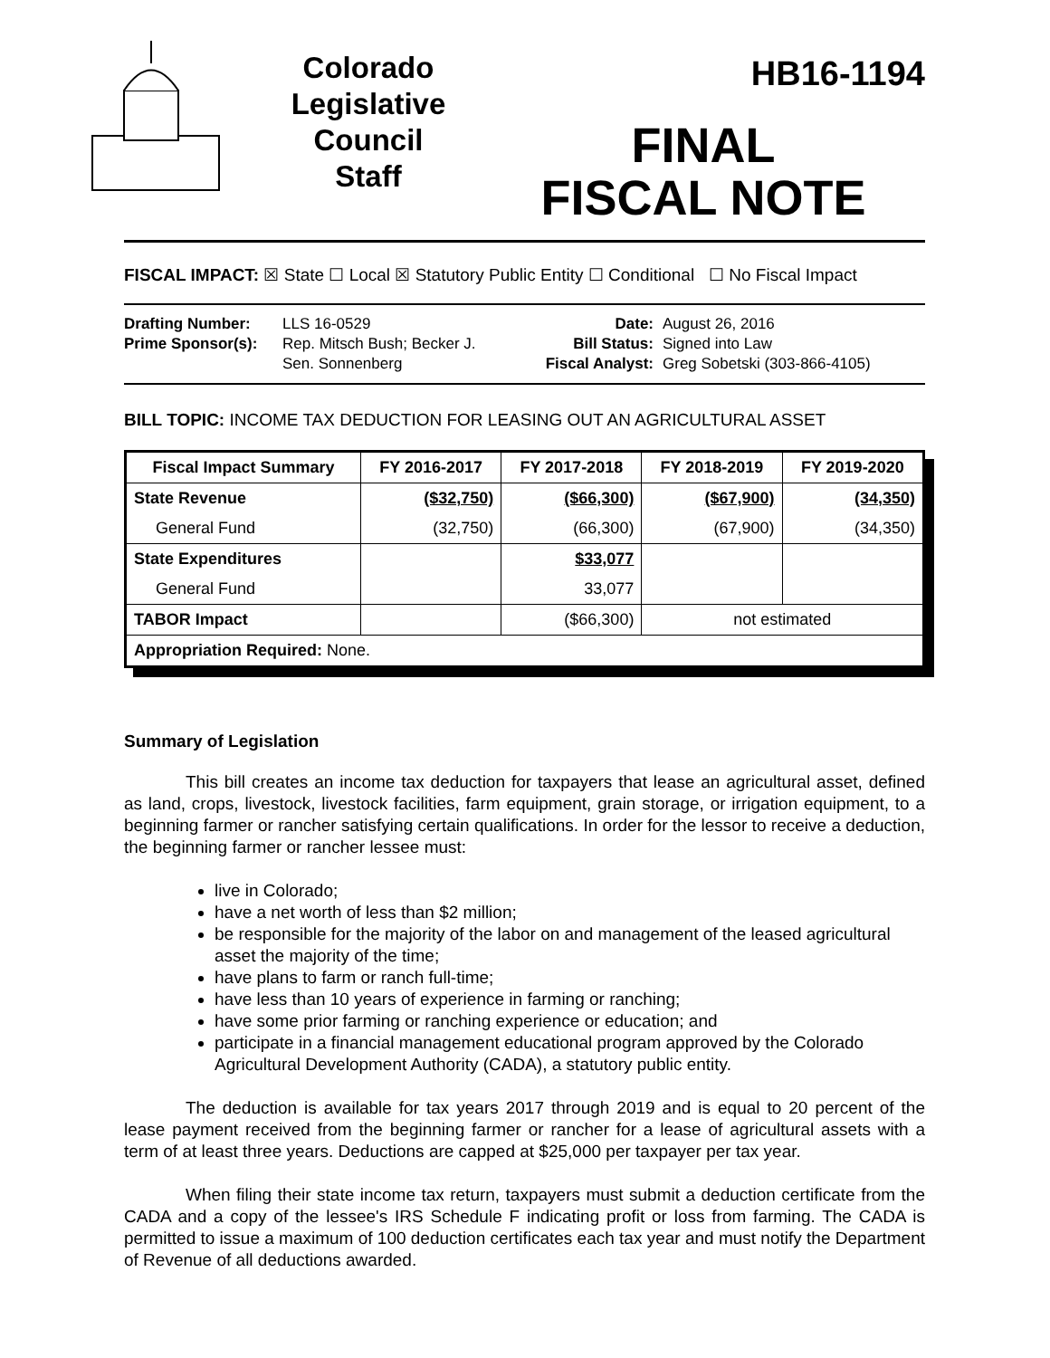Colorado
Legislative
Council
Staff
HB16-1194
FINAL
FISCAL NOTE
FISCAL IMPACT: ☒ State ☐ Local ☒ Statutory Public Entity ☐ Conditional ☐ No Fiscal Impact
Drafting Number:
Prime Sponsor(s):
LLS 16-0529
Rep. Mitsch Bush; Becker J.
Sen. Sonnenberg
Date:
Bill Status:
Fiscal Analyst:
August 26, 2016
Signed into Law
Greg Sobetski (303-866-4105)
BILL TOPIC: INCOME TAX DEDUCTION FOR LEASING OUT AN AGRICULTURAL ASSET
| Fiscal Impact Summary | FY 2016-2017 | FY 2017-2018 | FY 2018-2019 | FY 2019-2020 |
| --- | --- | --- | --- | --- |
| State Revenue | ($32,750) | ($66,300) | ($67,900) | (34,350) |
| General Fund | (32,750) | (66,300) | (67,900) | (34,350) |
| State Expenditures | | $33,077 | | |
| General Fund | | 33,077 | | |
| TABOR Impact | | ($66,300) | not estimated | |
| Appropriation Required: None. | | | | |
Summary of Legislation
This bill creates an income tax deduction for taxpayers that lease an agricultural asset, defined as land, crops, livestock, livestock facilities, farm equipment, grain storage, or irrigation equipment, to a beginning farmer or rancher satisfying certain qualifications. In order for the lessor to receive a deduction, the beginning farmer or rancher lessee must:
live in Colorado;
have a net worth of less than $2 million;
be responsible for the majority of the labor on and management of the leased agricultural asset the majority of the time;
have plans to farm or ranch full-time;
have less than 10 years of experience in farming or ranching;
have some prior farming or ranching experience or education; and
participate in a financial management educational program approved by the Colorado Agricultural Development Authority (CADA), a statutory public entity.
The deduction is available for tax years 2017 through 2019 and is equal to 20 percent of the lease payment received from the beginning farmer or rancher for a lease of agricultural assets with a term of at least three years. Deductions are capped at $25,000 per taxpayer per tax year.
When filing their state income tax return, taxpayers must submit a deduction certificate from the CADA and a copy of the lessee's IRS Schedule F indicating profit or loss from farming. The CADA is permitted to issue a maximum of 100 deduction certificates each tax year and must notify the Department of Revenue of all deductions awarded.